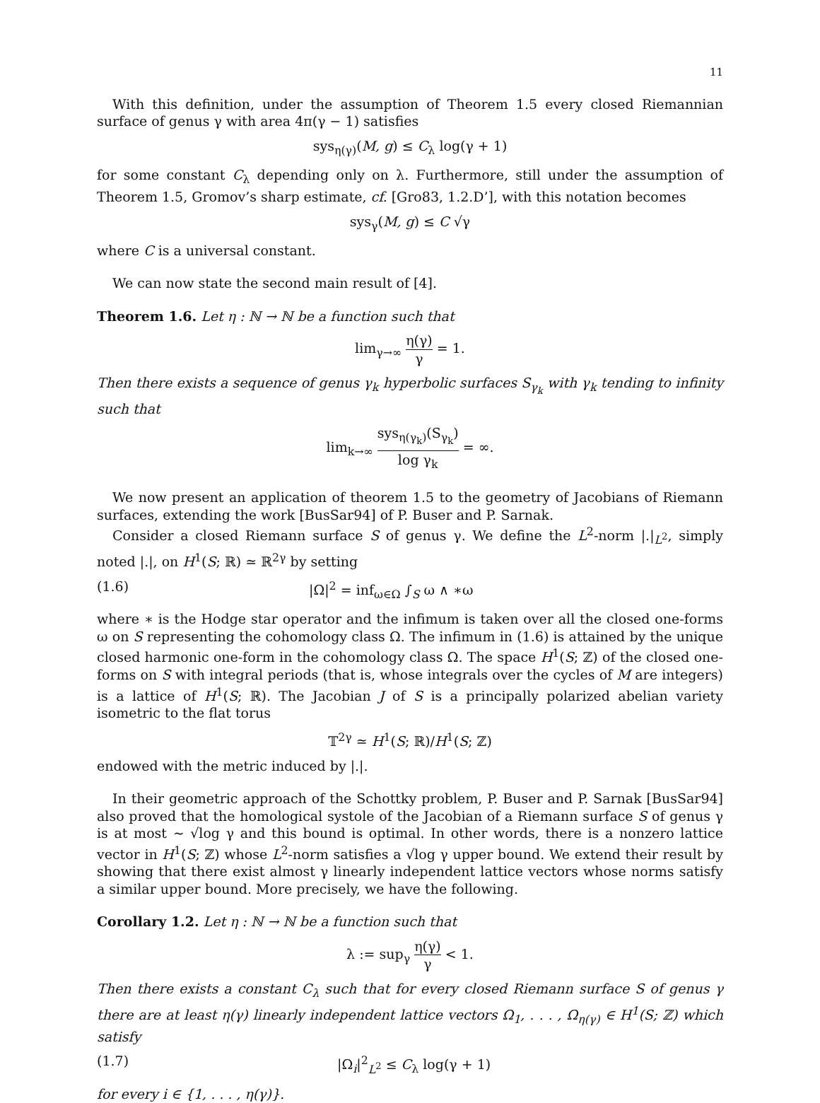11
With this definition, under the assumption of Theorem 1.5 every closed Riemannian surface of genus γ with area 4π(γ − 1) satisfies
sys<sub>η(γ)</sub>(M, g) ≤ C<sub>λ</sub> log(γ + 1)
for some constant C<sub>λ</sub> depending only on λ. Furthermore, still under the assumption of Theorem 1.5, Gromov’s sharp estimate, cf. [Gro83, 1.2.D’], with this notation becomes
sys<sub>γ</sub>(M, g) ≤ C √γ
where C is a universal constant.
We can now state the second main result of [4].
Theorem 1.6. Let η : ℕ → ℕ be a function such that
lim<sub>γ→∞</sub> η(γ) γ = 1.
Then there exists a sequence of genus γ<sub>k</sub> hyperbolic surfaces S<sub>γ<sub>k</sub></sub> with γ<sub>k</sub> tending to infinity such that
lim<sub>k→∞</sub> sys<sub>η(γ<sub>k</sub>)</sub>(S<sub>γ<sub>k</sub></sub>) log γ<sub>k</sub> = ∞.
We now present an application of theorem 1.5 to the geometry of Jacobians of Riemann surfaces, extending the work [BusSar94] of P. Buser and P. Sarnak.
Consider a closed Riemann surface S of genus γ. We define the L<sup>2</sup>-norm |.|<sub>L<sup>2</sup></sub>, simply noted |.|, on H<sup>1</sup>(S; ℝ) ≃ ℝ<sup>2γ</sup> by setting
(1.6) |Ω|<sup>2</sup> = inf<sub>ω∈Ω</sub> ∫<sub>S</sub> ω ∧ ∗ω
where ∗ is the Hodge star operator and the infimum is taken over all the closed one-forms ω on S representing the cohomology class Ω. The infimum in (1.6) is attained by the unique closed harmonic one-form in the cohomology class Ω. The space H<sup>1</sup>(S; ℤ) of the closed one-forms on S with integral periods (that is, whose integrals over the cycles of M are integers) is a lattice of H<sup>1</sup>(S; ℝ). The Jacobian J of S is a principally polarized abelian variety isometric to the flat torus
𝕋<sup>2γ</sup> ≃ H<sup>1</sup>(S; ℝ)/H<sup>1</sup>(S; ℤ)
endowed with the metric induced by |.|.
In their geometric approach of the Schottky problem, P. Buser and P. Sarnak [BusSar94] also proved that the homological systole of the Jacobian of a Riemann surface S of genus γ is at most ∼ √log γ and this bound is optimal. In other words, there is a nonzero lattice vector in H<sup>1</sup>(S; ℤ) whose L<sup>2</sup>-norm satisfies a √log γ upper bound. We extend their result by showing that there exist almost γ linearly independent lattice vectors whose norms satisfy a similar upper bound. More precisely, we have the following.
Corollary 1.2. Let η : ℕ → ℕ be a function such that
λ := sup<sub>γ</sub> η(γ) γ < 1.
Then there exists a constant C<sub>λ</sub> such that for every closed Riemann surface S of genus γ there are at least η(γ) linearly independent lattice vectors Ω<sub>1</sub>, . . . , Ω<sub>η(γ)</sub> ∈ H<sup>1</sup>(S; ℤ) which satisfy
(1.7) |Ω<sub>i</sub>|<sup>2</sup><sub>L<sup>2</sup></sub> ≤ C<sub>λ</sub> log(γ + 1)
for every i ∈ {1, . . . , η(γ)}.